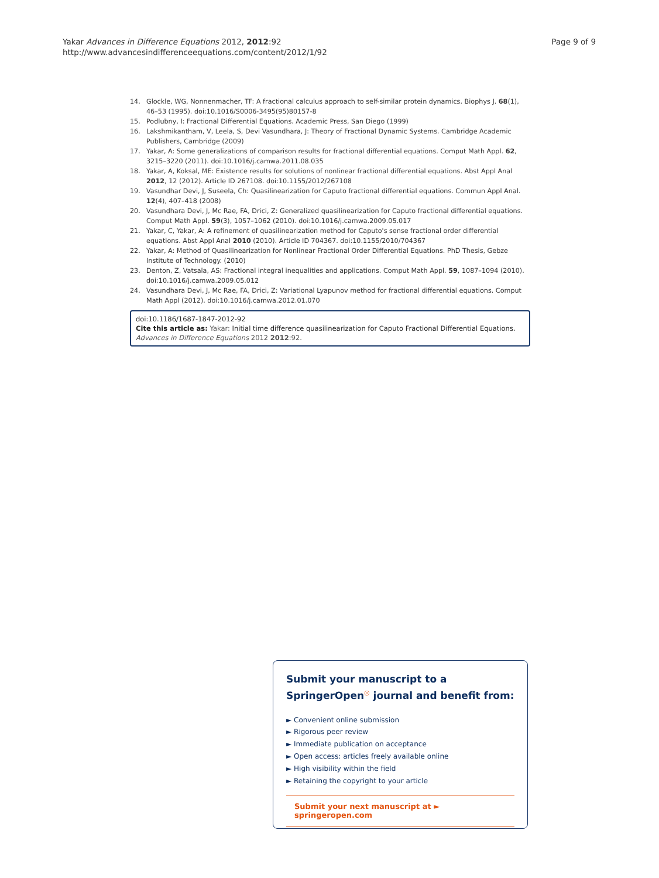Yakar Advances in Difference Equations 2012, 2012:92
http://www.advancesindifferenceequations.com/content/2012/1/92
Page 9 of 9
14. Glockle, WG, Nonnenmacher, TF: A fractional calculus approach to self-similar protein dynamics. Biophys J. 68(1), 46–53 (1995). doi:10.1016/S0006-3495(95)80157-8
15. Podlubny, I: Fractional Differential Equations. Academic Press, San Diego (1999)
16. Lakshmikantham, V, Leela, S, Devi Vasundhara, J: Theory of Fractional Dynamic Systems. Cambridge Academic Publishers, Cambridge (2009)
17. Yakar, A: Some generalizations of comparison results for fractional differential equations. Comput Math Appl. 62, 3215–3220 (2011). doi:10.1016/j.camwa.2011.08.035
18. Yakar, A, Koksal, ME: Existence results for solutions of nonlinear fractional differential equations. Abst Appl Anal 2012, 12 (2012). Article ID 267108. doi:10.1155/2012/267108
19. Vasundhar Devi, J, Suseela, Ch: Quasilinearization for Caputo fractional differential equations. Commun Appl Anal. 12(4), 407–418 (2008)
20. Vasundhara Devi, J, Mc Rae, FA, Drici, Z: Generalized quasilinearization for Caputo fractional differential equations. Comput Math Appl. 59(3), 1057–1062 (2010). doi:10.1016/j.camwa.2009.05.017
21. Yakar, C, Yakar, A: A refinement of quasilinearization method for Caputo's sense fractional order differential equations. Abst Appl Anal 2010 (2010). Article ID 704367. doi:10.1155/2010/704367
22. Yakar, A: Method of Quasilinearization for Nonlinear Fractional Order Differential Equations. PhD Thesis, Gebze Institute of Technology. (2010)
23. Denton, Z, Vatsala, AS: Fractional integral inequalities and applications. Comput Math Appl. 59, 1087–1094 (2010). doi:10.1016/j.camwa.2009.05.012
24. Vasundhara Devi, J, Mc Rae, FA, Drici, Z: Variational Lyapunov method for fractional differential equations. Comput Math Appl (2012). doi:10.1016/j.camwa.2012.01.070
doi:10.1186/1687-1847-2012-92
Cite this article as: Yakar: Initial time difference quasilinearization for Caputo Fractional Differential Equations. Advances in Difference Equations 2012 2012:92.
Submit your manuscript to a SpringerOpen<sup>◎</sup> journal and benefit from:
► Convenient online submission
► Rigorous peer review
► Immediate publication on acceptance
► Open access: articles freely available online
► High visibility within the field
► Retaining the copyright to your article
Submit your next manuscript at ► springeropen.com